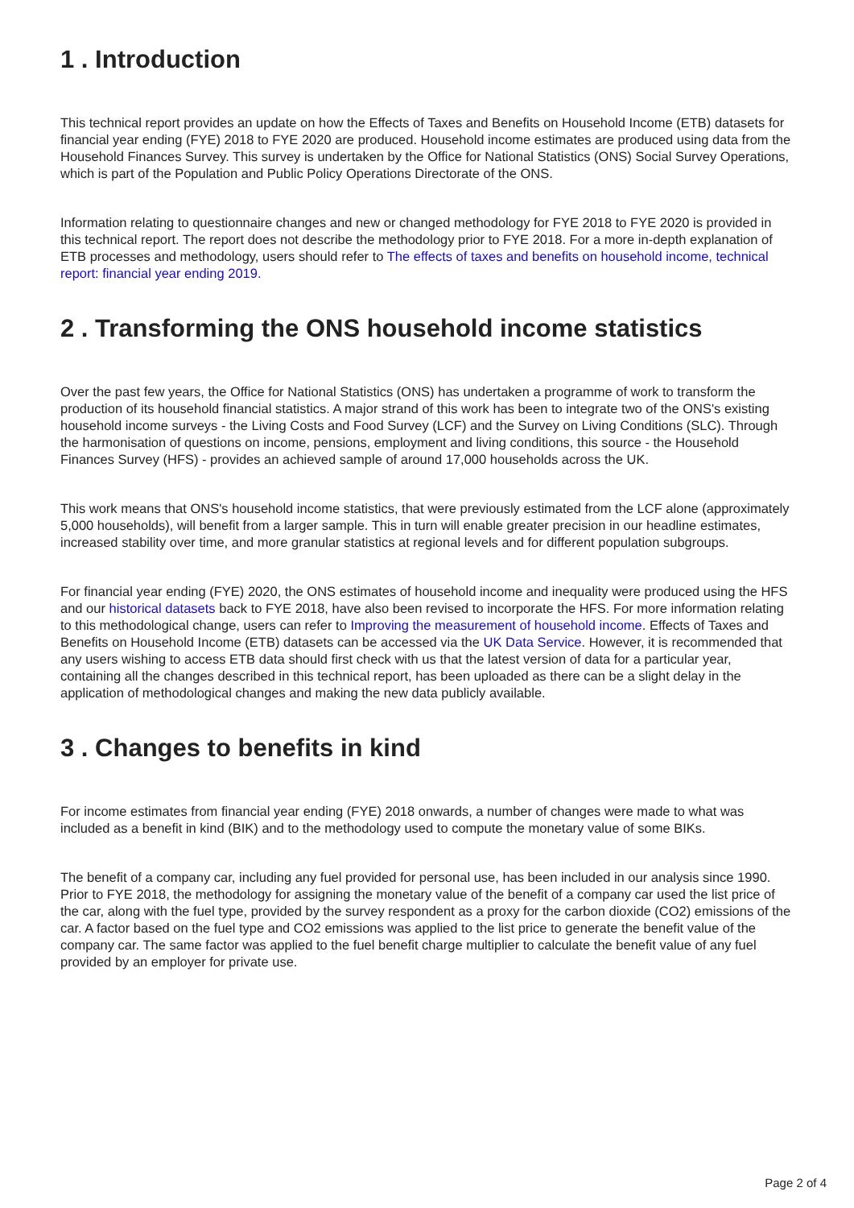1 . Introduction
This technical report provides an update on how the Effects of Taxes and Benefits on Household Income (ETB) datasets for financial year ending (FYE) 2018 to FYE 2020 are produced. Household income estimates are produced using data from the Household Finances Survey. This survey is undertaken by the Office for National Statistics (ONS) Social Survey Operations, which is part of the Population and Public Policy Operations Directorate of the ONS.
Information relating to questionnaire changes and new or changed methodology for FYE 2018 to FYE 2020 is provided in this technical report. The report does not describe the methodology prior to FYE 2018. For a more in-depth explanation of ETB processes and methodology, users should refer to The effects of taxes and benefits on household income, technical report: financial year ending 2019.
2 . Transforming the ONS household income statistics
Over the past few years, the Office for National Statistics (ONS) has undertaken a programme of work to transform the production of its household financial statistics. A major strand of this work has been to integrate two of the ONS's existing household income surveys - the Living Costs and Food Survey (LCF) and the Survey on Living Conditions (SLC). Through the harmonisation of questions on income, pensions, employment and living conditions, this source - the Household Finances Survey (HFS) - provides an achieved sample of around 17,000 households across the UK.
This work means that ONS's household income statistics, that were previously estimated from the LCF alone (approximately 5,000 households), will benefit from a larger sample. This in turn will enable greater precision in our headline estimates, increased stability over time, and more granular statistics at regional levels and for different population subgroups.
For financial year ending (FYE) 2020, the ONS estimates of household income and inequality were produced using the HFS and our historical datasets back to FYE 2018, have also been revised to incorporate the HFS. For more information relating to this methodological change, users can refer to Improving the measurement of household income. Effects of Taxes and Benefits on Household Income (ETB) datasets can be accessed via the UK Data Service. However, it is recommended that any users wishing to access ETB data should first check with us that the latest version of data for a particular year, containing all the changes described in this technical report, has been uploaded as there can be a slight delay in the application of methodological changes and making the new data publicly available.
3 . Changes to benefits in kind
For income estimates from financial year ending (FYE) 2018 onwards, a number of changes were made to what was included as a benefit in kind (BIK) and to the methodology used to compute the monetary value of some BIKs.
The benefit of a company car, including any fuel provided for personal use, has been included in our analysis since 1990. Prior to FYE 2018, the methodology for assigning the monetary value of the benefit of a company car used the list price of the car, along with the fuel type, provided by the survey respondent as a proxy for the carbon dioxide (CO2) emissions of the car. A factor based on the fuel type and CO2 emissions was applied to the list price to generate the benefit value of the company car. The same factor was applied to the fuel benefit charge multiplier to calculate the benefit value of any fuel provided by an employer for private use.
Page 2 of 4